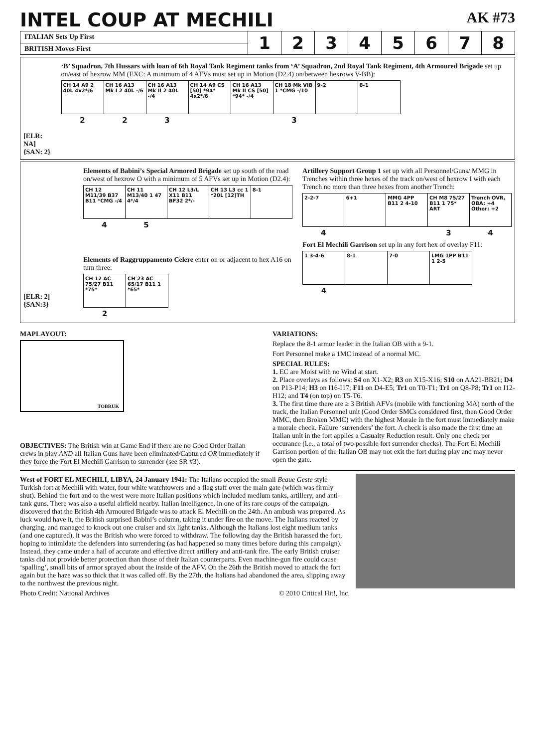INTEL COUP AT MECHILI AK #73
| ITALIAN Sets Up First | 1 | 2 | 3 | 4 | 5 | 6 | 7 | 8 |
| BRITISH Moves First | | | | | | | | |
[ELR: NA]
{SAN: 2}
‘B’ Squadron, 7th Hussars with loan of 6th Royal Tank Regiment tanks from ‘A’ Squadron, 2nd Royal Tank Regiment, 4th Armoured Brigade set up on/east of hexrow MM (EXC: A minimum of 4 AFVs must set up in Motion (D2.4) on/between hexrows V-BB):
| CH 14 A9 2 40L 4x2*/6 | CH 16 A13 Mk I 2 40L -/6 | CH 16 A13 Mk II 2 40L -/4 | CH 14 A9 CS [50] *94* 4x2*/6 | CH 16 A13 Mk II CS [50] *94* -/4 | CH 18 Mk VIB 1 *CMG -/10 | 9-2 | 8-1 |
| 2 | 2 | 3 | | | 3 | | |
[ELR: 2]
{SAN:3}
Elements of Babini’s Special Armored Brigade set up south of the road on/west of hexrow O with a minimum of 5 AFVs set up in Motion (D2.4):
| CH 12 M11/39 B37 B11 *CMG -/4 | CH 11 M13/40 1 47 4*/4 | CH 12 L3/L X11 B11 BF32 2*/- | CH 13 L3 cc 1 *20L [12]TH | 8-1 |
| 4 | 5 | | | |
Elements of Raggruppamento Celere enter on or adjacent to hex A16 on turn three:
| CH 12 AC 75/27 B11 *75* | CH 23 AC 65/17 B11 1 *65* |
| 2 | |
Artillery Support Group 1 set up with all Personnel/Guns/ MMG in Trenches within three hexes of the track on/west of hexrow I with each Trench no more than three hexes from another Trench:
| 2-2-7 | 6+1 | MMG 4PP B11 2 4-10 | CH M8 75/27 B11 1 75* ART | Trench OVR, OBA: +4 Other: +2 |
| 4 | | | 3 | 4 |
Fort El Mechili Garrison set up in any fort hex of overlay F11:
| 1 3-4-6 | 8-1 | 7-0 | LMG 1PP B11 1 2-5 |
| 4 | | | |
MAPLAYOUT:
TOBRUK
OBJECTIVES: The British win at Game End if there are no Good Order Italian crews in play AND all Italian Guns have been eliminated/Captured OR immediately if they force the Fort El Mechili Garrison to surrender (see SR #3).
VARIATIONS:
Replace the 8-1 armor leader in the Italian OB with a 9-1.
Fort Personnel make a 1MC instead of a normal MC.
SPECIAL RULES:
1. EC are Moist with no Wind at start.
2. Place overlays as follows: S4 on X1-X2; R3 on X15-X16; S10 on AA21-BB21; D4 on P13-P14; H3 on I16-I17; F11 on D4-E5; Tr1 on T0-T1; Tr1 on Q8-P8; Tr1 on I12-H12; and T4 (on top) on T5-T6.
3. The first time there are ≥ 3 British AFVs (mobile with functioning MA) north of the track, the Italian Personnel unit (Good Order SMCs considered first, then Good Order MMC, then Broken MMC) with the highest Morale in the fort must immediately make a morale check. Failure ‘surrenders’ the fort. A check is also made the first time an Italian unit in the fort applies a Casualty Reduction result. Only one check per occurance (i.e., a total of two possible fort surrender checks). The Fort El Mechili Garrison portion of the Italian OB may not exit the fort during play and may never open the gate.
West of FORT EL MECHILI, LIBYA, 24 January 1941: The Italians occupied the small Beaue Geste style Turkish fort at Mechili with water, four white watchtowers and a flag staff over the main gate (which was firmly shut). Behind the fort and to the west were more Italian positions which included medium tanks, artillery, and anti-tank guns. There was also a useful airfield nearby. Italian intelligence, in one of its rare coups of the campaign, discovered that the British 4th Armoured Brigade was to attack El Mechili on the 24th. An ambush was prepared. As luck would have it, the British surprised Babini’s column, taking it under fire on the move. The Italians reacted by charging, and managed to knock out one cruiser and six light tanks. Although the Italians lost eight medium tanks (and one captured), it was the British who were forced to withdraw. The following day the British harassed the fort, hoping to intimidate the defenders into surrendering (as had happened so many times before during this campaign). Instead, they came under a hail of accurate and effective direct artillery and anti-tank fire. The early British cruiser tanks did not provide better protection than those of their Italian counterparts. Even machine-gun fire could cause ‘spalling’, small bits of armor sprayed about the inside of the AFV. On the 26th the British moved to attack the fort again but the haze was so thick that it was called off. By the 27th, the Italians had abandoned the area, slipping away to the northwest the previous night.
Photo Credit: National Archives © 2010 Critical Hit!, Inc.